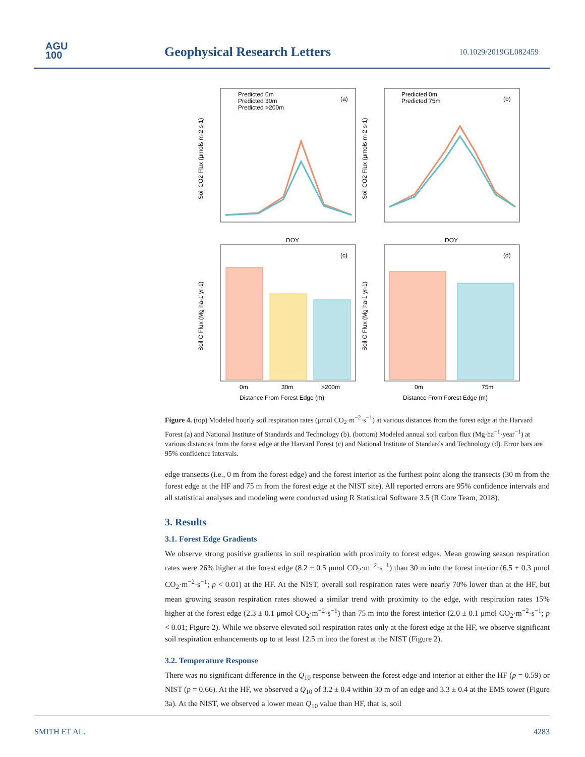AGU
100
Geophysical Research Letters 10.1029/2019GL082459
Predicted 0m
Predicted 30m
Predicted >200m
(a)
Predicted 0m
Predicted 75m
(b)
DOY
DOY
(c)
(d)
0m
30m
>200m
0m
75m
Distance From Forest Edge (m)
Distance From Forest Edge (m)
Soil CO2 Flux (µmols m-2 s-1)
Soil CO2 Flux (µmols m-2 s-1)
Soil C Flux (Mg ha-1 yr-1)
Soil C Flux (Mg ha-1 yr-1)
Figure 4. (top) Modeled hourly soil respiration rates (μmol CO<sub>2</sub>·m<sup>−2</sup>·s<sup>−1</sup>) at various distances from the forest edge at the Harvard Forest (a) and National Institute of Standards and Technology (b). (bottom) Modeled annual soil carbon flux (Mg·ha<sup>−1</sup>·year<sup>−1</sup>) at various distances from the forest edge at the Harvard Forest (c) and National Institute of Standards and Technology (d). Error bars are 95% confidence intervals.
edge transects (i.e., 0 m from the forest edge) and the forest interior as the furthest point along the transects (30 m from the forest edge at the HF and 75 m from the forest edge at the NIST site). All reported errors are 95% confidence intervals and all statistical analyses and modeling were conducted using R Statistical Software 3.5 (R Core Team, 2018).
3. Results
3.1. Forest Edge Gradients
We observe strong positive gradients in soil respiration with proximity to forest edges. Mean growing season respiration rates were 26% higher at the forest edge (8.2 ± 0.5 μmol CO<sub>2</sub>·m<sup>−2</sup>·s<sup>−1</sup>) than 30 m into the forest interior (6.5 ± 0.3 μmol CO<sub>2</sub>·m<sup>−2</sup>·s<sup>−1</sup>; p < 0.01) at the HF. At the NIST, overall soil respiration rates were nearly 70% lower than at the HF, but mean growing season respiration rates showed a similar trend with proximity to the edge, with respiration rates 15% higher at the forest edge (2.3 ± 0.1 μmol CO<sub>2</sub>·m<sup>−2</sup>·s<sup>−1</sup>) than 75 m into the forest interior (2.0 ± 0.1 μmol CO<sub>2</sub>·m<sup>−2</sup>·s<sup>−1</sup>; p < 0.01; Figure 2). While we observe elevated soil respiration rates only at the forest edge at the HF, we observe significant soil respiration enhancements up to at least 12.5 m into the forest at the NIST (Figure 2).
3.2. Temperature Response
There was no significant difference in the Q<sub>10</sub> response between the forest edge and interior at either the HF (p = 0.59) or NIST (p = 0.66). At the HF, we observed a Q<sub>10</sub> of 3.2 ± 0.4 within 30 m of an edge and 3.3 ± 0.4 at the EMS tower (Figure 3a). At the NIST, we observed a lower mean Q<sub>10</sub> value than HF, that is, soil
SMITH ET AL. 4283